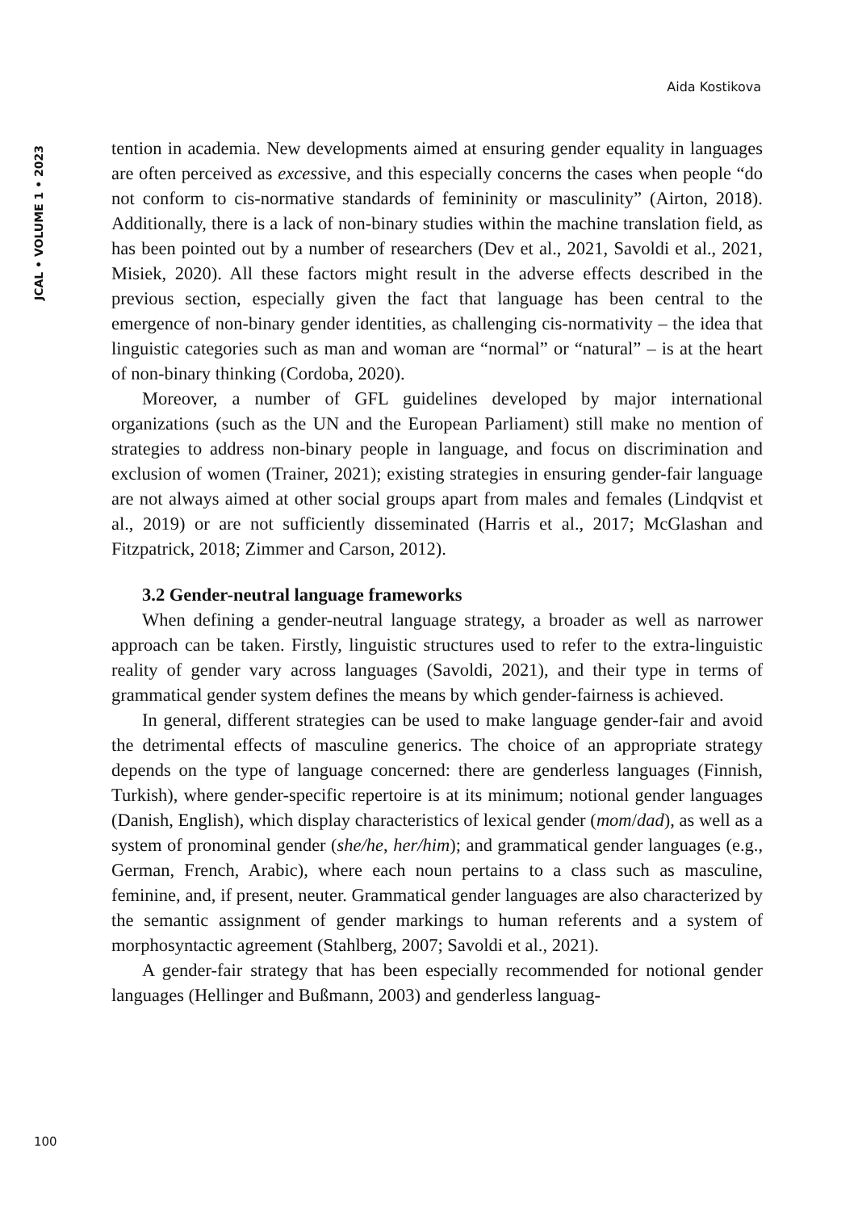Aida Kostikova
JCAL • VOLUME 1 • 2023
tention in academia. New developments aimed at ensuring gender equality in languages are often perceived as excessive, and this especially concerns the cases when people “do not conform to cis-normative standards of femininity or masculinity” (Airton, 2018). Additionally, there is a lack of non-binary studies within the machine translation field, as has been pointed out by a number of researchers (Dev et al., 2021, Savoldi et al., 2021, Misiek, 2020). All these factors might result in the adverse effects described in the previous section, especially given the fact that language has been central to the emergence of non-binary gender identities, as challenging cis-normativity – the idea that linguistic categories such as man and woman are “normal” or “natural” – is at the heart of non-binary thinking (Cordoba, 2020).
Moreover, a number of GFL guidelines developed by major international organizations (such as the UN and the European Parliament) still make no mention of strategies to address non-binary people in language, and focus on discrimination and exclusion of women (Trainer, 2021); existing strategies in ensuring gender-fair language are not always aimed at other social groups apart from males and females (Lindqvist et al., 2019) or are not sufficiently disseminated (Harris et al., 2017; McGlashan and Fitzpatrick, 2018; Zimmer and Carson, 2012).
3.2 Gender-neutral language frameworks
When defining a gender-neutral language strategy, a broader as well as narrower approach can be taken. Firstly, linguistic structures used to refer to the extra-linguistic reality of gender vary across languages (Savoldi, 2021), and their type in terms of grammatical gender system defines the means by which gender-fairness is achieved.
In general, different strategies can be used to make language gender-fair and avoid the detrimental effects of masculine generics. The choice of an appropriate strategy depends on the type of language concerned: there are genderless languages (Finnish, Turkish), where gender-specific repertoire is at its minimum; notional gender languages (Danish, English), which display characteristics of lexical gender (mom/dad), as well as a system of pronominal gender (she/he, her/him); and grammatical gender languages (e.g., German, French, Arabic), where each noun pertains to a class such as masculine, feminine, and, if present, neuter. Grammatical gender languages are also characterized by the semantic assignment of gender markings to human referents and a system of morphosyntactic agreement (Stahlberg, 2007; Savoldi et al., 2021).
A gender-fair strategy that has been especially recommended for notional gender languages (Hellinger and Bußmann, 2003) and genderless languag-
100